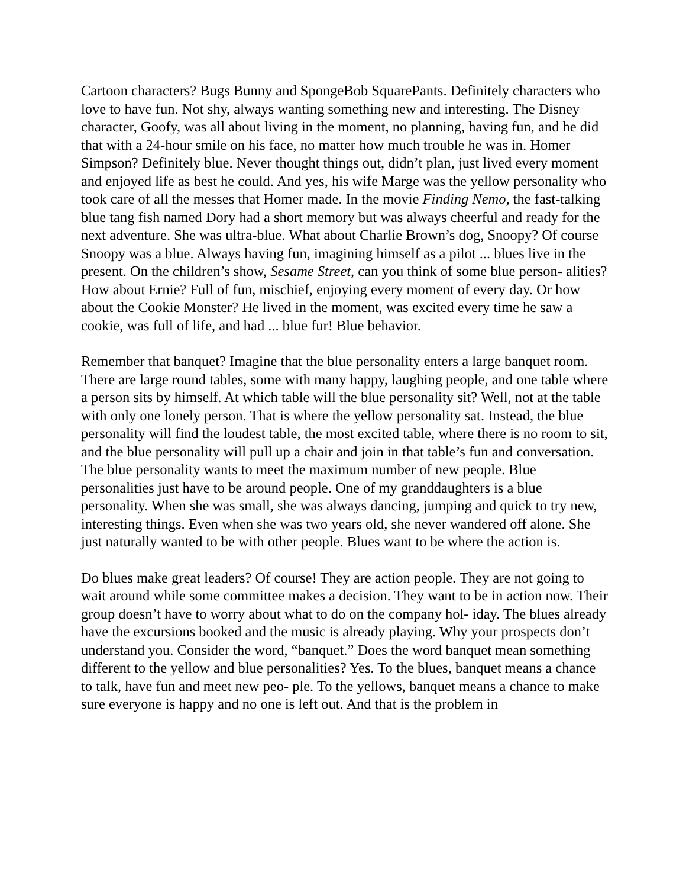Cartoon characters? Bugs Bunny and SpongeBob SquarePants. Definitely characters who love to have fun. Not shy, always wanting something new and interesting. The Disney character, Goofy, was all about living in the moment, no planning, having fun, and he did that with a 24-hour smile on his face, no matter how much trouble he was in. Homer Simpson? Definitely blue. Never thought things out, didn’t plan, just lived every moment and enjoyed life as best he could. And yes, his wife Marge was the yellow personality who took care of all the messes that Homer made. In the movie Finding Nemo, the fast-talking blue tang fish named Dory had a short memory but was always cheerful and ready for the next adventure. She was ultra-blue. What about Charlie Brown’s dog, Snoopy? Of course Snoopy was a blue. Always having fun, imagining himself as a pilot ... blues live in the present. On the children’s show, Sesame Street, can you think of some blue person- alities? How about Ernie? Full of fun, mischief, enjoying every moment of every day. Or how about the Cookie Monster? He lived in the moment, was excited every time he saw a cookie, was full of life, and had ... blue fur! Blue behavior.
Remember that banquet? Imagine that the blue personality enters a large banquet room. There are large round tables, some with many happy, laughing people, and one table where a person sits by himself. At which table will the blue personality sit? Well, not at the table with only one lonely person. That is where the yellow personality sat. Instead, the blue personality will find the loudest table, the most excited table, where there is no room to sit, and the blue personality will pull up a chair and join in that table’s fun and conversation. The blue personality wants to meet the maximum number of new people. Blue personalities just have to be around people. One of my granddaughters is a blue personality. When she was small, she was always dancing, jumping and quick to try new, interesting things. Even when she was two years old, she never wandered off alone. She just naturally wanted to be with other people. Blues want to be where the action is.
Do blues make great leaders? Of course! They are action people. They are not going to wait around while some committee makes a decision. They want to be in action now. Their group doesn’t have to worry about what to do on the company hol- iday. The blues already have the excursions booked and the music is already playing. Why your prospects don’t understand you. Consider the word, “banquet.” Does the word banquet mean something different to the yellow and blue personalities? Yes. To the blues, banquet means a chance to talk, have fun and meet new peo- ple. To the yellows, banquet means a chance to make sure everyone is happy and no one is left out. And that is the problem in